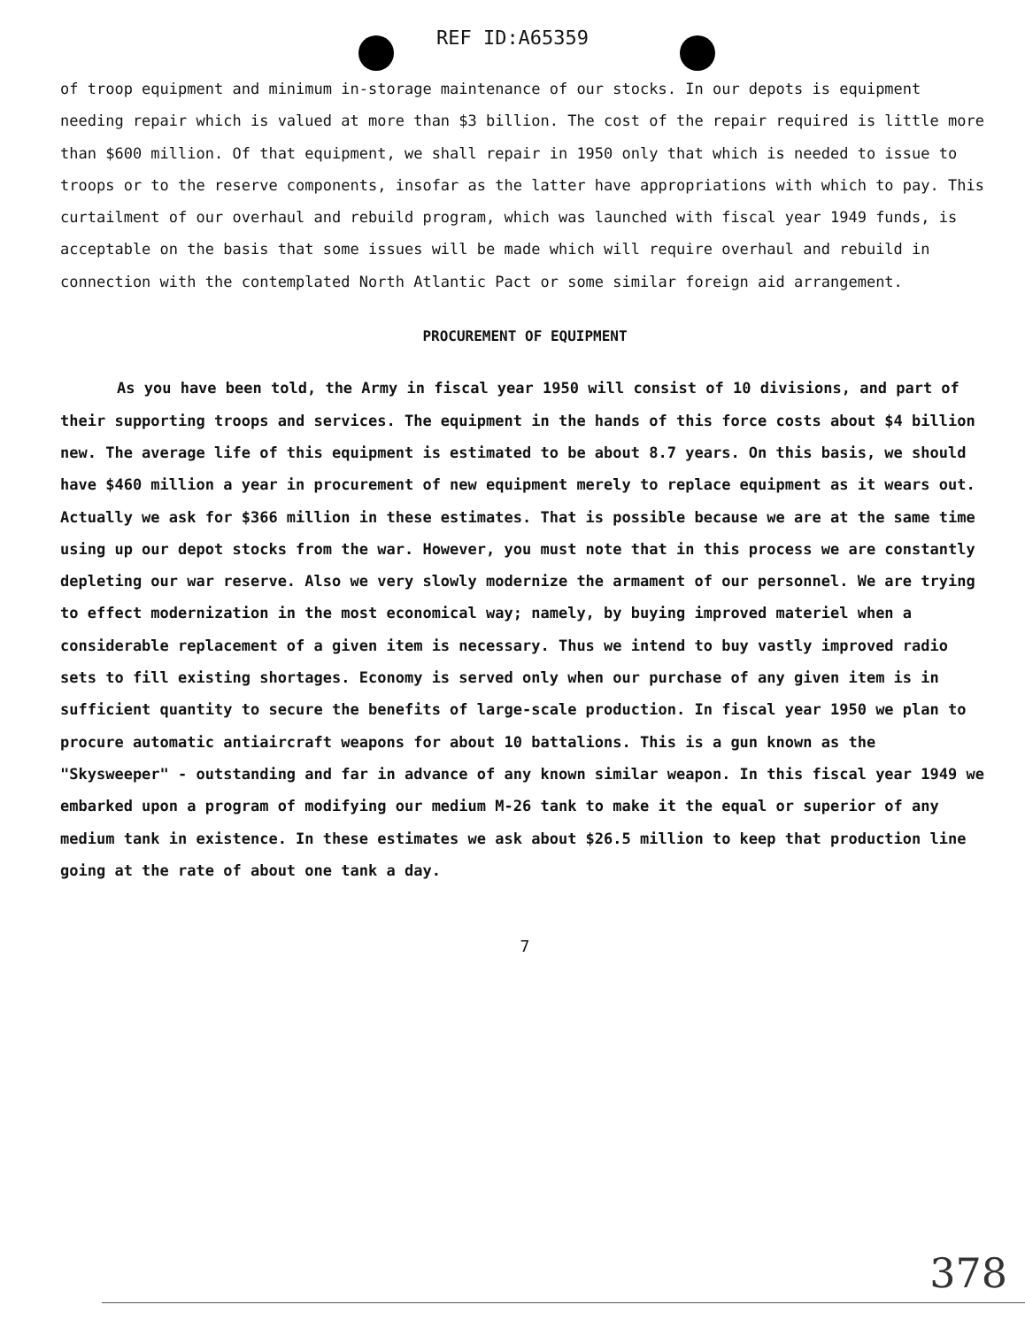REF ID:A65359
of troop equipment and minimum in-storage maintenance of our stocks. In our depots is equipment needing repair which is valued at more than $3 billion. The cost of the repair required is little more than $600 million. Of that equipment, we shall repair in 1950 only that which is needed to issue to troops or to the reserve components, insofar as the latter have appropriations with which to pay. This curtailment of our overhaul and rebuild program, which was launched with fiscal year 1949 funds, is acceptable on the basis that some issues will be made which will require overhaul and rebuild in connection with the contemplated North Atlantic Pact or some similar foreign aid arrangement.
PROCUREMENT OF EQUIPMENT
As you have been told, the Army in fiscal year 1950 will consist of 10 divisions, and part of their supporting troops and services. The equipment in the hands of this force costs about $4 billion new. The average life of this equipment is estimated to be about 8.7 years. On this basis, we should have $460 million a year in procurement of new equipment merely to replace equipment as it wears out. Actually we ask for $366 million in these estimates. That is possible because we are at the same time using up our depot stocks from the war. However, you must note that in this process we are constantly depleting our war reserve. Also we very slowly modernize the armament of our personnel. We are trying to effect modernization in the most economical way; namely, by buying improved materiel when a considerable replacement of a given item is necessary. Thus we intend to buy vastly improved radio sets to fill existing shortages. Economy is served only when our purchase of any given item is in sufficient quantity to secure the benefits of large-scale production. In fiscal year 1950 we plan to procure automatic antiaircraft weapons for about 10 battalions. This is a gun known as the "Skysweeper" - outstanding and far in advance of any known similar weapon. In this fiscal year 1949 we embarked upon a program of modifying our medium M-26 tank to make it the equal or superior of any medium tank in existence. In these estimates we ask about $26.5 million to keep that production line going at the rate of about one tank a day.
7
378